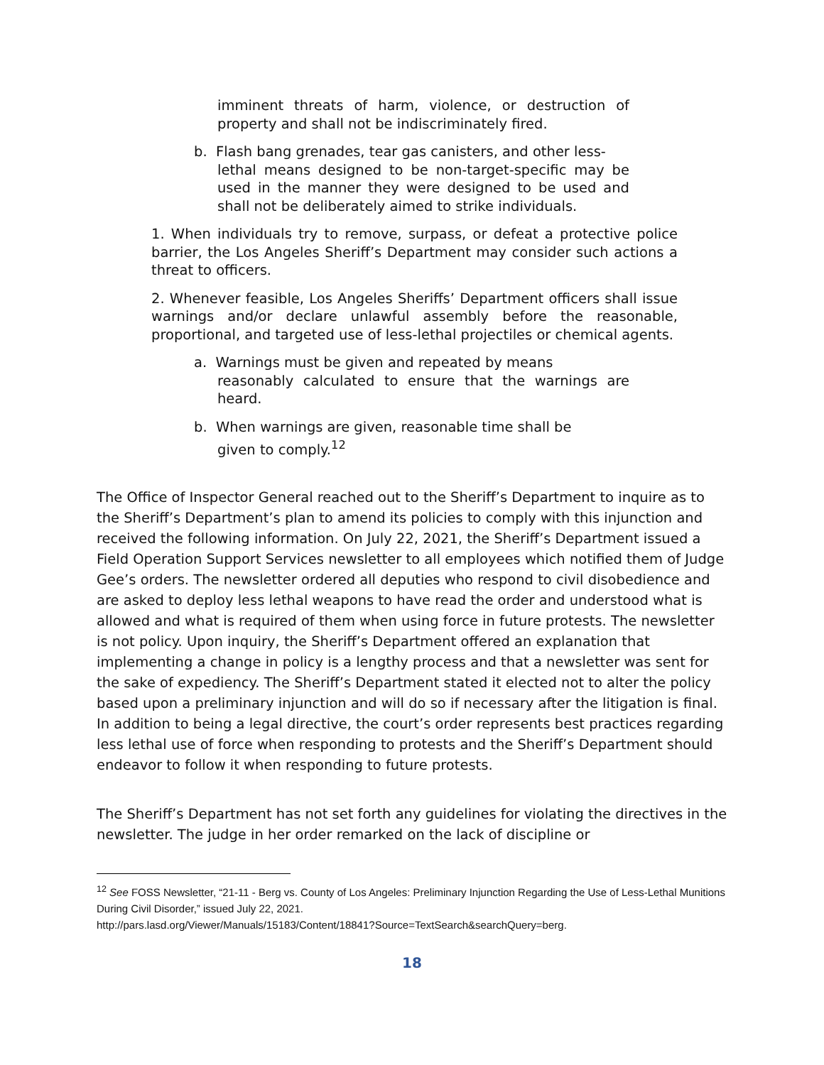imminent threats of harm, violence, or destruction of property and shall not be indiscriminately fired.
b. Flash bang grenades, tear gas canisters, and other less-
lethal means designed to be non-target-specific may be used in the manner they were designed to be used and shall not be deliberately aimed to strike individuals.
1. When individuals try to remove, surpass, or defeat a protective police barrier, the Los Angeles Sheriff’s Department may consider such actions a threat to officers.
2. Whenever feasible, Los Angeles Sheriffs’ Department officers shall issue warnings and/or declare unlawful assembly before the reasonable, proportional, and targeted use of less-lethal projectiles or chemical agents.
a. Warnings must be given and repeated by means
reasonably calculated to ensure that the warnings are heard.
b. When warnings are given, reasonable time shall be
given to comply.<sup>12</sup>
The Office of Inspector General reached out to the Sheriff’s Department to inquire as to the Sheriff’s Department’s plan to amend its policies to comply with this injunction and received the following information. On July 22, 2021, the Sheriff’s Department issued a Field Operation Support Services newsletter to all employees which notified them of Judge Gee’s orders. The newsletter ordered all deputies who respond to civil disobedience and are asked to deploy less lethal weapons to have read the order and understood what is allowed and what is required of them when using force in future protests. The newsletter is not policy. Upon inquiry, the Sheriff’s Department offered an explanation that implementing a change in policy is a lengthy process and that a newsletter was sent for the sake of expediency. The Sheriff’s Department stated it elected not to alter the policy based upon a preliminary injunction and will do so if necessary after the litigation is final. In addition to being a legal directive, the court’s order represents best practices regarding less lethal use of force when responding to protests and the Sheriff’s Department should endeavor to follow it when responding to future protests.
The Sheriff’s Department has not set forth any guidelines for violating the directives in the newsletter. The judge in her order remarked on the lack of discipline or
<sup>12</sup> See FOSS Newsletter, “21-11 - Berg vs. County of Los Angeles: Preliminary Injunction Regarding the Use of Less-Lethal Munitions During Civil Disorder,” issued July 22, 2021.
http://pars.lasd.org/Viewer/Manuals/15183/Content/18841?Source=TextSearch&searchQuery=berg.
18